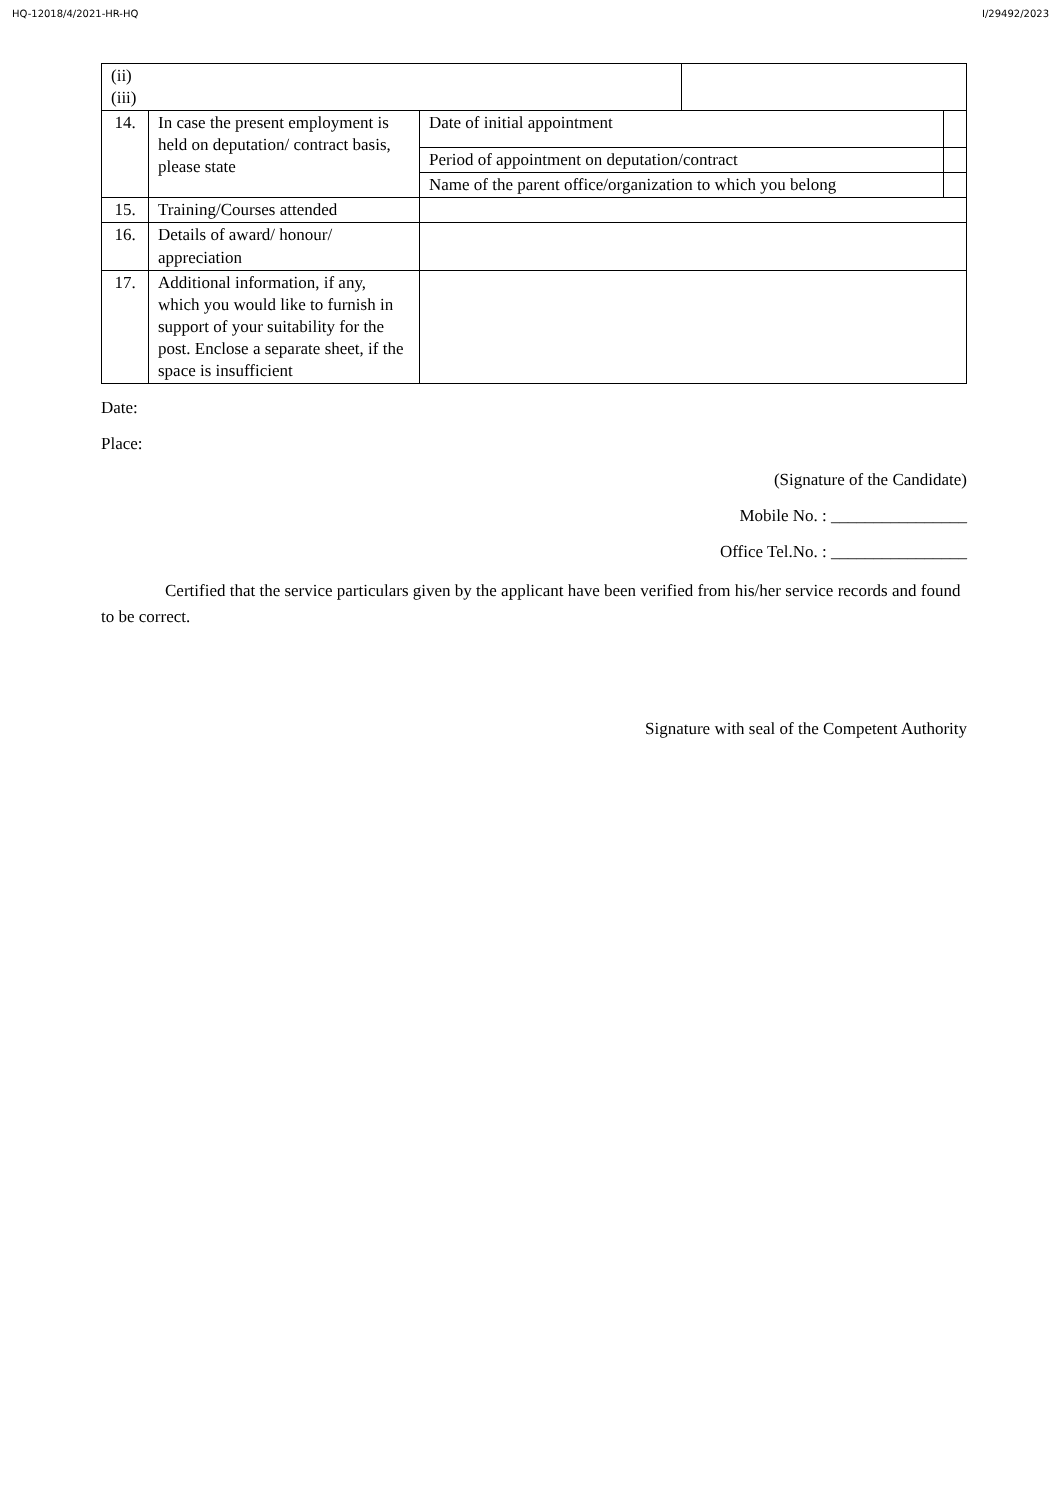HQ-12018/4/2021-HR-HQ I/29492/2023
| (ii) (iii) | | | | |
| 14. | In case the present employment is held on deputation/ contract basis, please state | Date of initial appointment | | |
| | | Period of appointment on deputation/contract | | |
| | | Name of the parent office/organization to which you belong | | |
| 15. | Training/Courses attended | | | |
| 16. | Details of award/ honour/ appreciation | | | |
| 17. | Additional information, if any, which you would like to furnish in support of your suitability for the post. Enclose a separate sheet, if the space is insufficient | | | |
Date:
Place:
(Signature of the Candidate)
Mobile No. : ________________
Office Tel.No. : ________________
Certified that the service particulars given by the applicant have been verified from his/her service records and found to be correct.
Signature with seal of the Competent Authority